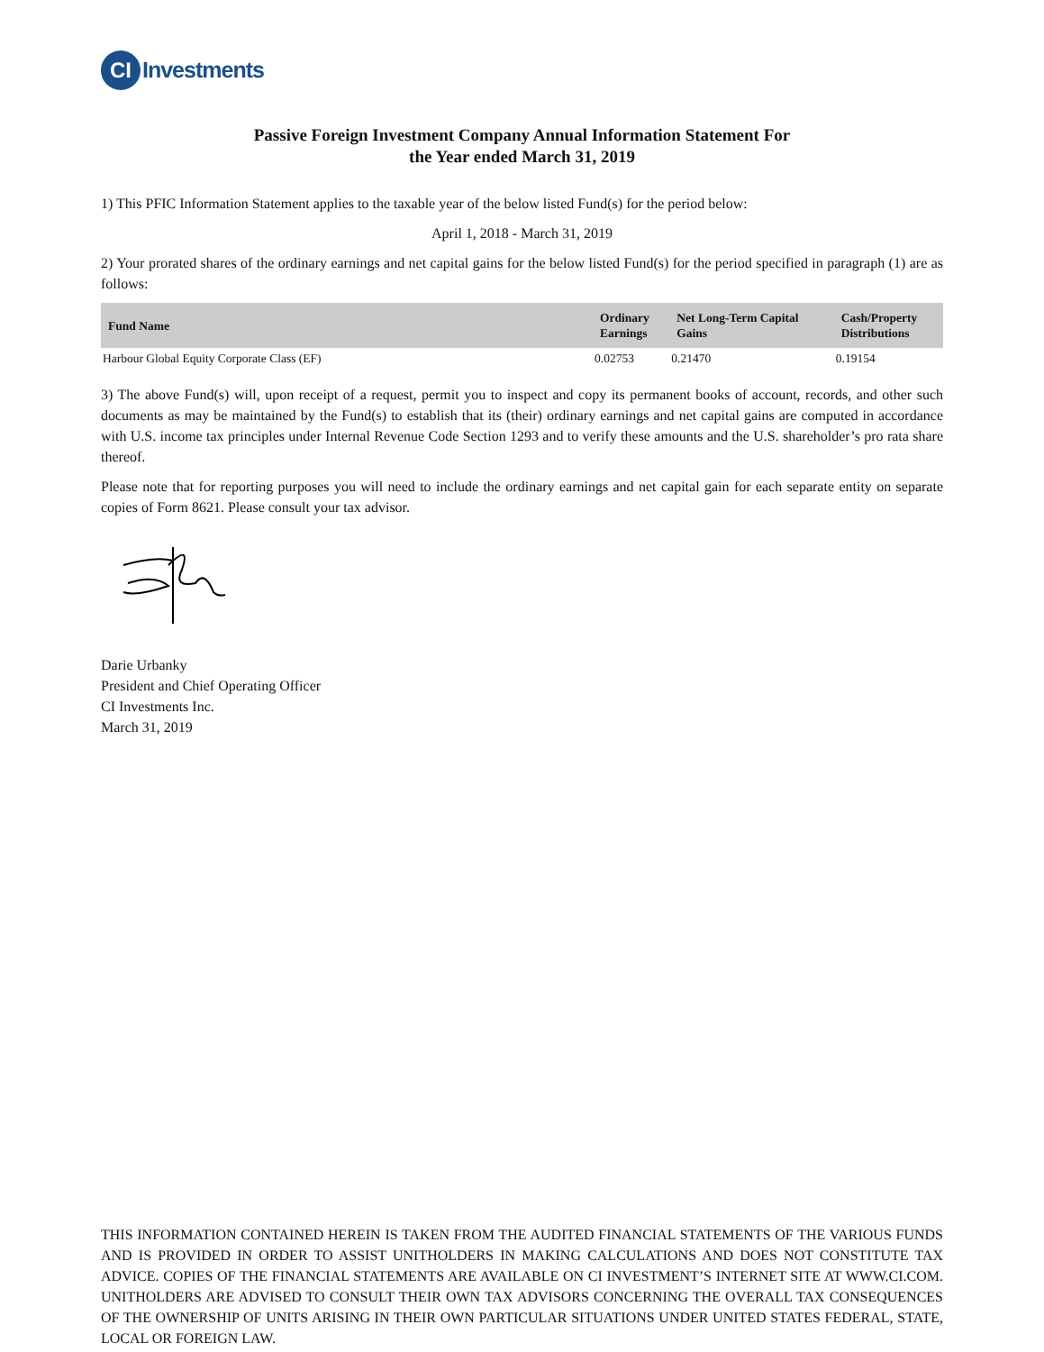CI
Investments
Passive Foreign Investment Company Annual Information Statement For
the Year ended March 31, 2019
1) This PFIC Information Statement applies to the taxable year of the below listed Fund(s) for the period below:
April 1, 2018 - March 31, 2019
2) Your prorated shares of the ordinary earnings and net capital gains for the below listed Fund(s) for the period specified in paragraph (1) are as follows:
| Fund Name | Ordinary Earnings | Net Long-Term Capital Gains | Cash/Property Distributions |
| --- | --- | --- | --- |
| Harbour Global Equity Corporate Class (EF) | 0.02753 | 0.21470 | 0.19154 |
3) The above Fund(s) will, upon receipt of a request, permit you to inspect and copy its permanent books of account, records, and other such documents as may be maintained by the Fund(s) to establish that its (their) ordinary earnings and net capital gains are computed in accordance with U.S. income tax principles under Internal Revenue Code Section 1293 and to verify these amounts and the U.S. shareholder’s pro rata share thereof.
Please note that for reporting purposes you will need to include the ordinary earnings and net capital gain for each separate entity on separate copies of Form 8621. Please consult your tax advisor.
Darie Urbanky
President and Chief Operating Officer
CI Investments Inc.
March 31, 2019
THIS INFORMATION CONTAINED HEREIN IS TAKEN FROM THE AUDITED FINANCIAL STATEMENTS OF THE VARIOUS FUNDS AND IS PROVIDED IN ORDER TO ASSIST UNITHOLDERS IN MAKING CALCULATIONS AND DOES NOT CONSTITUTE TAX ADVICE. COPIES OF THE FINANCIAL STATEMENTS ARE AVAILABLE ON CI INVESTMENT’S INTERNET SITE AT WWW.CI.COM. UNITHOLDERS ARE ADVISED TO CONSULT THEIR OWN TAX ADVISORS CONCERNING THE OVERALL TAX CONSEQUENCES OF THE OWNERSHIP OF UNITS ARISING IN THEIR OWN PARTICULAR SITUATIONS UNDER UNITED STATES FEDERAL, STATE, LOCAL OR FOREIGN LAW.